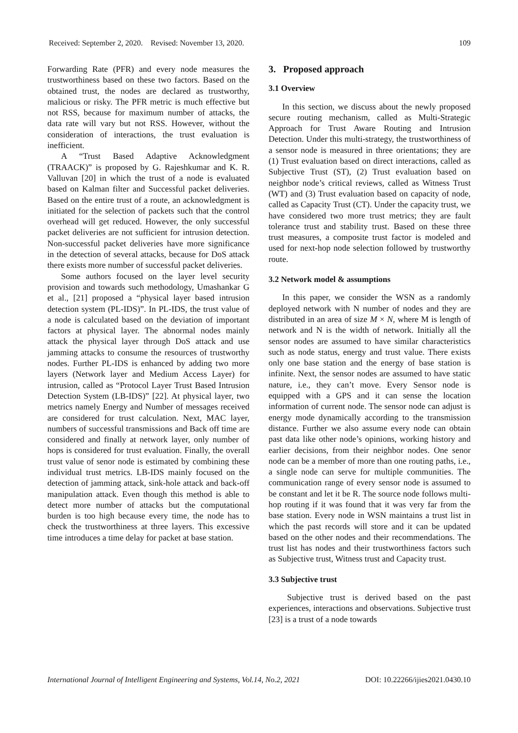Received: September 2, 2020. Revised: November 13, 2020. 109
Forwarding Rate (PFR) and every node measures the trustworthiness based on these two factors. Based on the obtained trust, the nodes are declared as trustworthy, malicious or risky. The PFR metric is much effective but not RSS, because for maximum number of attacks, the data rate will vary but not RSS. However, without the consideration of interactions, the trust evaluation is inefficient.
A “Trust Based Adaptive Acknowledgment (TRAACK)” is proposed by G. Rajeshkumar and K. R. Valluvan [20] in which the trust of a node is evaluated based on Kalman filter and Successful packet deliveries. Based on the entire trust of a route, an acknowledgment is initiated for the selection of packets such that the control overhead will get reduced. However, the only successful packet deliveries are not sufficient for intrusion detection. Non-successful packet deliveries have more significance in the detection of several attacks, because for DoS attack there exists more number of successful packet deliveries.
Some authors focused on the layer level security provision and towards such methodology, Umashankar G et al., [21] proposed a “physical layer based intrusion detection system (PL-IDS)”. In PL-IDS, the trust value of a node is calculated based on the deviation of important factors at physical layer. The abnormal nodes mainly attack the physical layer through DoS attack and use jamming attacks to consume the resources of trustworthy nodes. Further PL-IDS is enhanced by adding two more layers (Network layer and Medium Access Layer) for intrusion, called as “Protocol Layer Trust Based Intrusion Detection System (LB-IDS)” [22]. At physical layer, two metrics namely Energy and Number of messages received are considered for trust calculation. Next, MAC layer, numbers of successful transmissions and Back off time are considered and finally at network layer, only number of hops is considered for trust evaluation. Finally, the overall trust value of senor node is estimated by combining these individual trust metrics. LB-IDS mainly focused on the detection of jamming attack, sink-hole attack and back-off manipulation attack. Even though this method is able to detect more number of attacks but the computational burden is too high because every time, the node has to check the trustworthiness at three layers. This excessive time introduces a time delay for packet at base station.
3. Proposed approach
3.1 Overview
In this section, we discuss about the newly proposed secure routing mechanism, called as Multi-Strategic Approach for Trust Aware Routing and Intrusion Detection. Under this multi-strategy, the trustworthiness of a sensor node is measured in three orientations; they are (1) Trust evaluation based on direct interactions, called as Subjective Trust (ST), (2) Trust evaluation based on neighbor node’s critical reviews, called as Witness Trust (WT) and (3) Trust evaluation based on capacity of node, called as Capacity Trust (CT). Under the capacity trust, we have considered two more trust metrics; they are fault tolerance trust and stability trust. Based on these three trust measures, a composite trust factor is modeled and used for next-hop node selection followed by trustworthy route.
3.2 Network model & assumptions
In this paper, we consider the WSN as a randomly deployed network with N number of nodes and they are distributed in an area of size M × N, where M is length of network and N is the width of network. Initially all the sensor nodes are assumed to have similar characteristics such as node status, energy and trust value. There exists only one base station and the energy of base station is infinite. Next, the sensor nodes are assumed to have static nature, i.e., they can’t move. Every Sensor node is equipped with a GPS and it can sense the location information of current node. The sensor node can adjust is energy mode dynamically according to the transmission distance. Further we also assume every node can obtain past data like other node’s opinions, working history and earlier decisions, from their neighbor nodes. One senor node can be a member of more than one routing paths, i.e., a single node can serve for multiple communities. The communication range of every sensor node is assumed to be constant and let it be R. The source node follows multi-hop routing if it was found that it was very far from the base station. Every node in WSN maintains a trust list in which the past records will store and it can be updated based on the other nodes and their recommendations. The trust list has nodes and their trustworthiness factors such as Subjective trust, Witness trust and Capacity trust.
3.3 Subjective trust
Subjective trust is derived based on the past experiences, interactions and observations. Subjective trust [23] is a trust of a node towards
International Journal of Intelligent Engineering and Systems, Vol.14, No.2, 2021 DOI: 10.22266/ijies2021.0430.10